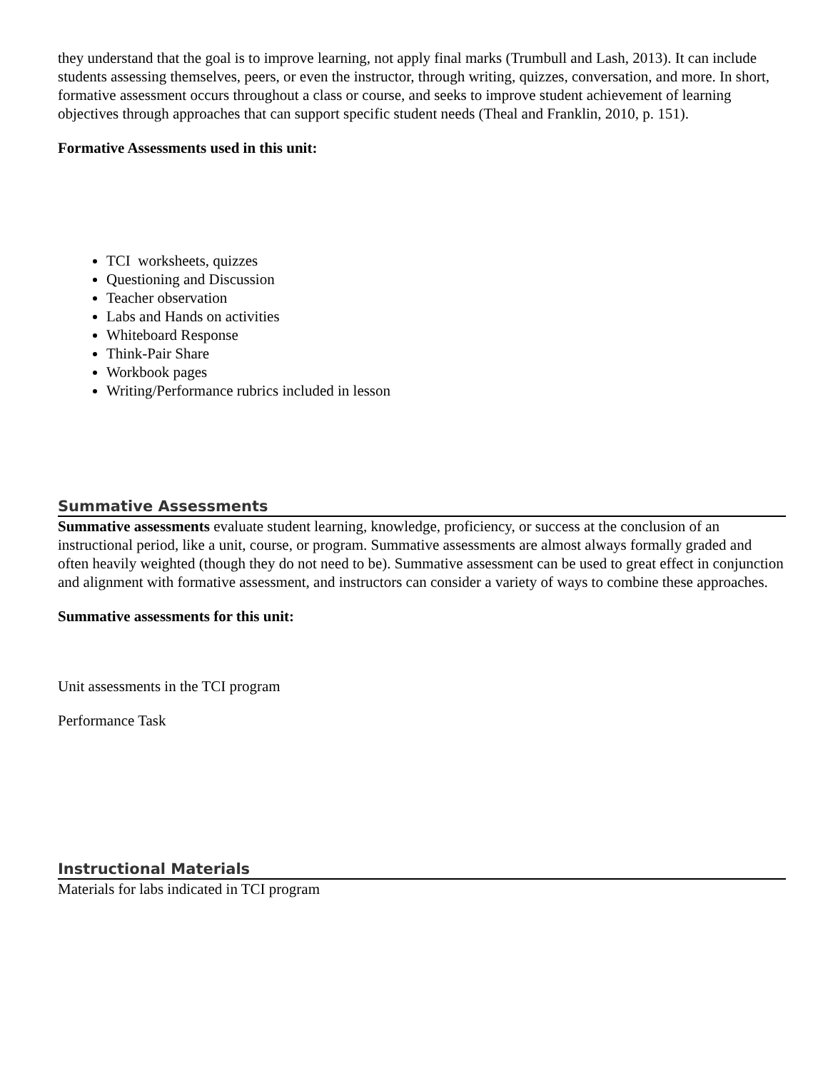they understand that the goal is to improve learning, not apply final marks (Trumbull and Lash, 2013). It can include students assessing themselves, peers, or even the instructor, through writing, quizzes, conversation, and more. In short, formative assessment occurs throughout a class or course, and seeks to improve student achievement of learning objectives through approaches that can support specific student needs (Theal and Franklin, 2010, p. 151).
Formative Assessments used in this unit:
TCI worksheets, quizzes
Questioning and Discussion
Teacher observation
Labs and Hands on activities
Whiteboard Response
Think-Pair Share
Workbook pages
Writing/Performance rubrics included in lesson
Summative Assessments
Summative assessments evaluate student learning, knowledge, proficiency, or success at the conclusion of an instructional period, like a unit, course, or program. Summative assessments are almost always formally graded and often heavily weighted (though they do not need to be). Summative assessment can be used to great effect in conjunction and alignment with formative assessment, and instructors can consider a variety of ways to combine these approaches.
Summative assessments for this unit:
Unit assessments in the TCI program
Performance Task
Instructional Materials
Materials for labs indicated in TCI program